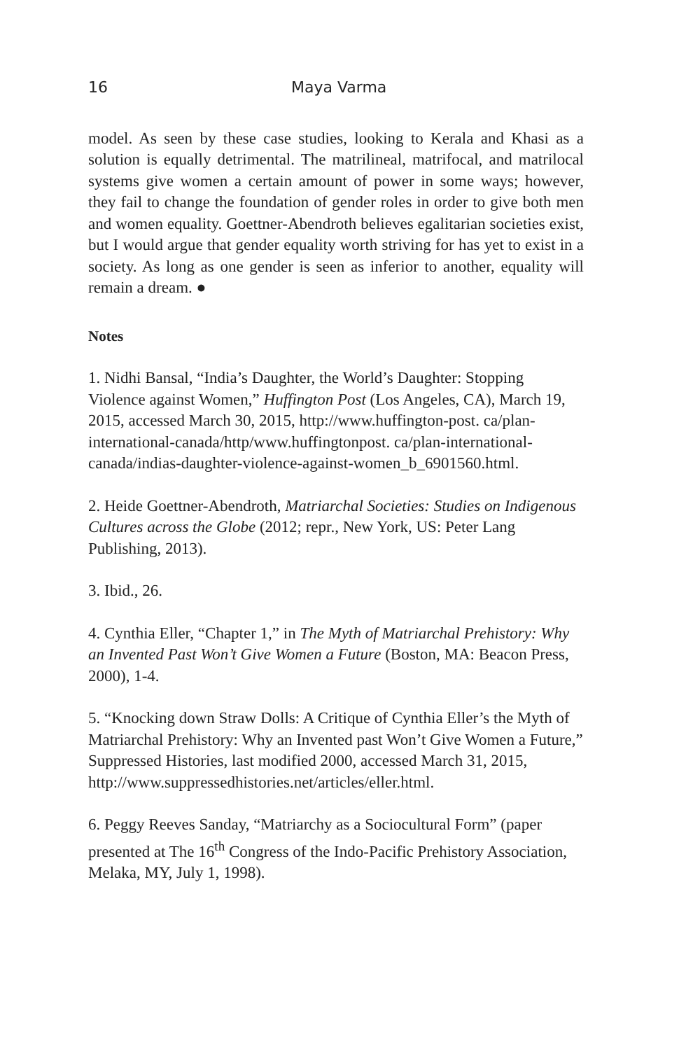16 Maya Varma
model. As seen by these case studies, looking to Kerala and Khasi as a solution is equally detrimental. The matrilineal, matrifocal, and matrilocal systems give women a certain amount of power in some ways; however, they fail to change the foundation of gender roles in order to give both men and women equality. Goettner-Abendroth believes egalitarian societies exist, but I would argue that gender equality worth striving for has yet to exist in a society. As long as one gender is seen as inferior to another, equality will remain a dream. ●
Notes
1. Nidhi Bansal, “India’s Daughter, the World’s Daughter: Stopping Violence against Women,” Huffington Post (Los Angeles, CA), March 19, 2015, accessed March 30, 2015, http://www.huffington-post. ca/plan-international-canada/http/www.huffingtonpost. ca/plan-international-canada/indias-daughter-violence-against-women_b_6901560.html.
2. Heide Goettner-Abendroth, Matriarchal Societies: Studies on Indigenous Cultures across the Globe (2012; repr., New York, US: Peter Lang Publishing, 2013).
3. Ibid., 26.
4. Cynthia Eller, “Chapter 1,” in The Myth of Matriarchal Prehistory: Why an Invented Past Won’t Give Women a Future (Boston, MA: Beacon Press, 2000), 1-4.
5. “Knocking down Straw Dolls: A Critique of Cynthia Eller’s the Myth of Matriarchal Prehistory: Why an Invented past Won’t Give Women a Future,” Suppressed Histories, last modified 2000, accessed March 31, 2015, http://www.suppressedhistories.net/articles/eller.html.
6. Peggy Reeves Sanday, “Matriarchy as a Sociocultural Form” (paper presented at The 16<sup>th</sup> Congress of the Indo-Pacific Prehistory Association, Melaka, MY, July 1, 1998).